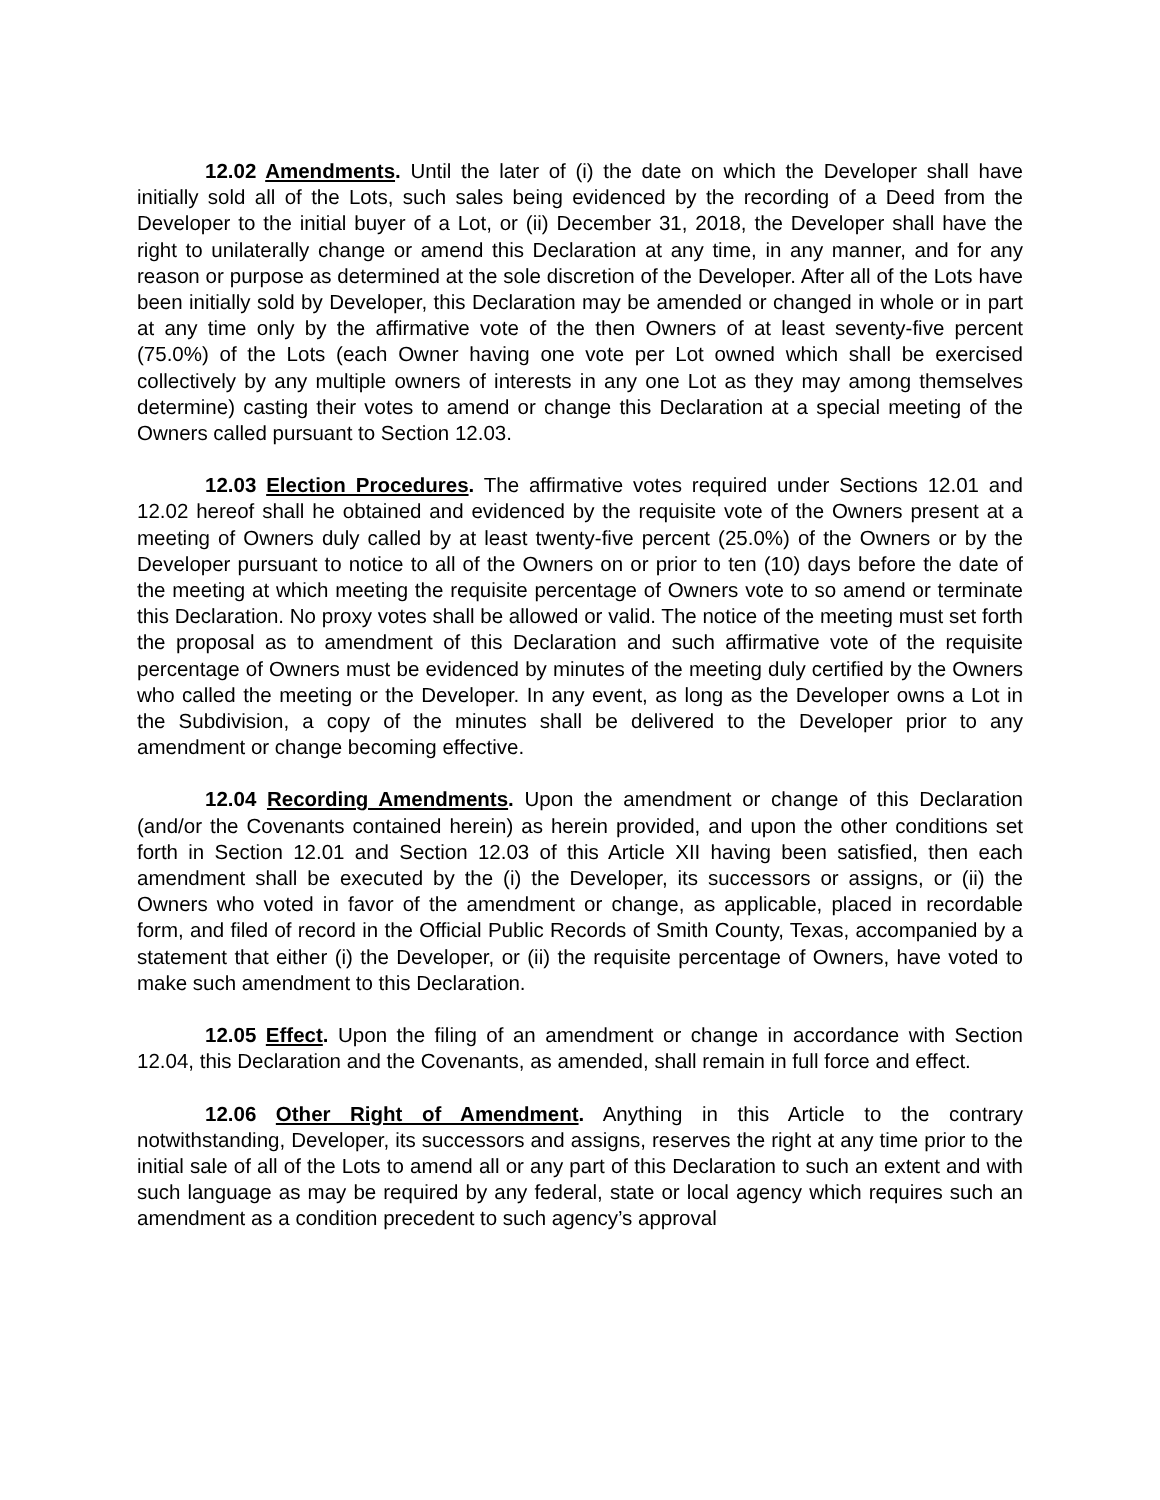12.02 Amendments. Until the later of (i) the date on which the Developer shall have initially sold all of the Lots, such sales being evidenced by the recording of a Deed from the Developer to the initial buyer of a Lot, or (ii) December 31, 2018, the Developer shall have the right to unilaterally change or amend this Declaration at any time, in any manner, and for any reason or purpose as determined at the sole discretion of the Developer. After all of the Lots have been initially sold by Developer, this Declaration may be amended or changed in whole or in part at any time only by the affirmative vote of the then Owners of at least seventy-five percent (75.0%) of the Lots (each Owner having one vote per Lot owned which shall be exercised collectively by any multiple owners of interests in any one Lot as they may among themselves determine) casting their votes to amend or change this Declaration at a special meeting of the Owners called pursuant to Section 12.03.
12.03 Election Procedures. The affirmative votes required under Sections 12.01 and 12.02 hereof shall he obtained and evidenced by the requisite vote of the Owners present at a meeting of Owners duly called by at least twenty-five percent (25.0%) of the Owners or by the Developer pursuant to notice to all of the Owners on or prior to ten (10) days before the date of the meeting at which meeting the requisite percentage of Owners vote to so amend or terminate this Declaration. No proxy votes shall be allowed or valid. The notice of the meeting must set forth the proposal as to amendment of this Declaration and such affirmative vote of the requisite percentage of Owners must be evidenced by minutes of the meeting duly certified by the Owners who called the meeting or the Developer. In any event, as long as the Developer owns a Lot in the Subdivision, a copy of the minutes shall be delivered to the Developer prior to any amendment or change becoming effective.
12.04 Recording Amendments. Upon the amendment or change of this Declaration (and/or the Covenants contained herein) as herein provided, and upon the other conditions set forth in Section 12.01 and Section 12.03 of this Article XII having been satisfied, then each amendment shall be executed by the (i) the Developer, its successors or assigns, or (ii) the Owners who voted in favor of the amendment or change, as applicable, placed in recordable form, and filed of record in the Official Public Records of Smith County, Texas, accompanied by a statement that either (i) the Developer, or (ii) the requisite percentage of Owners, have voted to make such amendment to this Declaration.
12.05 Effect. Upon the filing of an amendment or change in accordance with Section 12.04, this Declaration and the Covenants, as amended, shall remain in full force and effect.
12.06 Other Right of Amendment. Anything in this Article to the contrary notwithstanding, Developer, its successors and assigns, reserves the right at any time prior to the initial sale of all of the Lots to amend all or any part of this Declaration to such an extent and with such language as may be required by any federal, state or local agency which requires such an amendment as a condition precedent to such agency’s approval